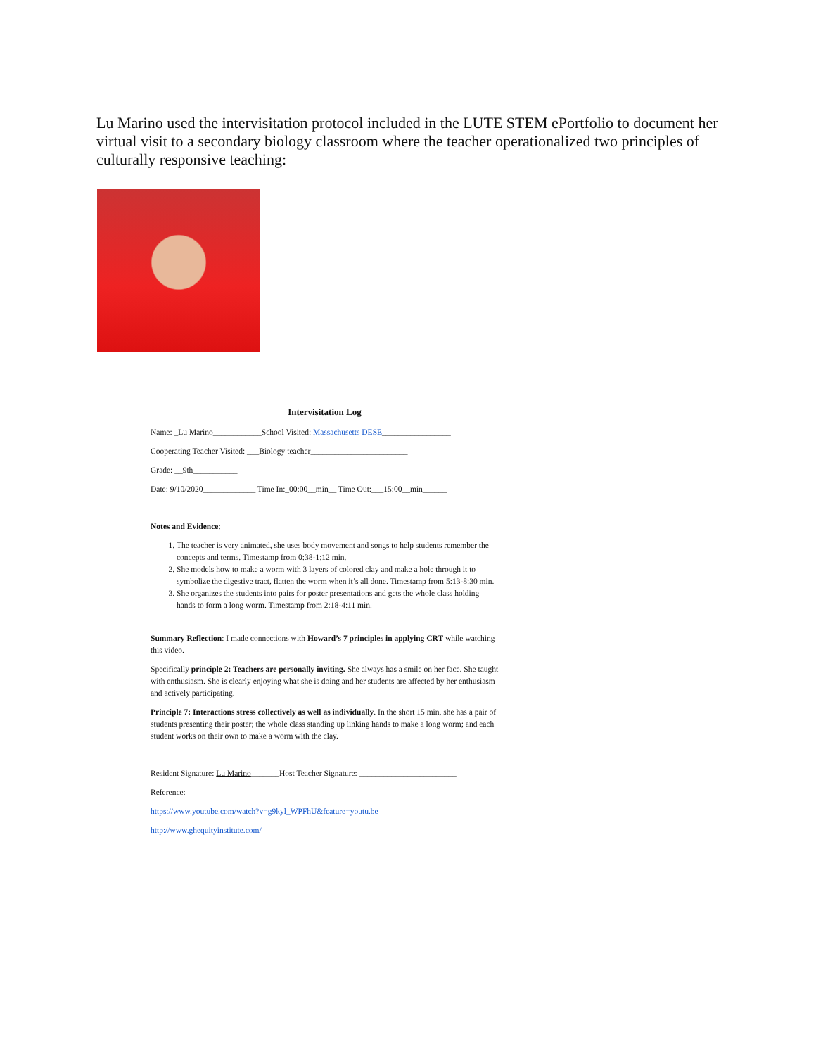Lu Marino used the intervisitation protocol included in the LUTE STEM ePortfolio to document her virtual visit to a secondary biology classroom where the teacher operationalized two principles of culturally responsive teaching:
Intervisitation Log
Name: _Lu Marino____________School Visited: Massachusetts DESE_________________
Cooperating Teacher Visited: ___Biology teacher________________________
Grade: __9th___________
Date: 9/10/2020_____________ Time In:_00:00__min__ Time Out:___15:00__min______
Notes and Evidence:
1. The teacher is very animated, she uses body movement and songs to help students remember the concepts and terms. Timestamp from 0:38-1:12 min.
2. She models how to make a worm with 3 layers of colored clay and make a hole through it to symbolize the digestive tract, flatten the worm when it’s all done. Timestamp from 5:13-8:30 min.
3. She organizes the students into pairs for poster presentations and gets the whole class holding hands to form a long worm. Timestamp from 2:18-4:11 min.
Summary Reflection: I made connections with Howard’s 7 principles in applying CRT while watching this video.
Specifically principle 2: Teachers are personally inviting. She always has a smile on her face. She taught with enthusiasm. She is clearly enjoying what she is doing and her students are affected by her enthusiasm and actively participating.
Principle 7: Interactions stress collectively as well as individually. In the short 15 min, she has a pair of students presenting their poster; the whole class standing up linking hands to make a long worm; and each student works on their own to make a worm with the clay.
Resident Signature: Lu Marino_______Host Teacher Signature: ________________________
Reference:
https://www.youtube.com/watch?v=g9kyl_WPFhU&feature=youtu.be
http://www.ghequityinstitute.com/